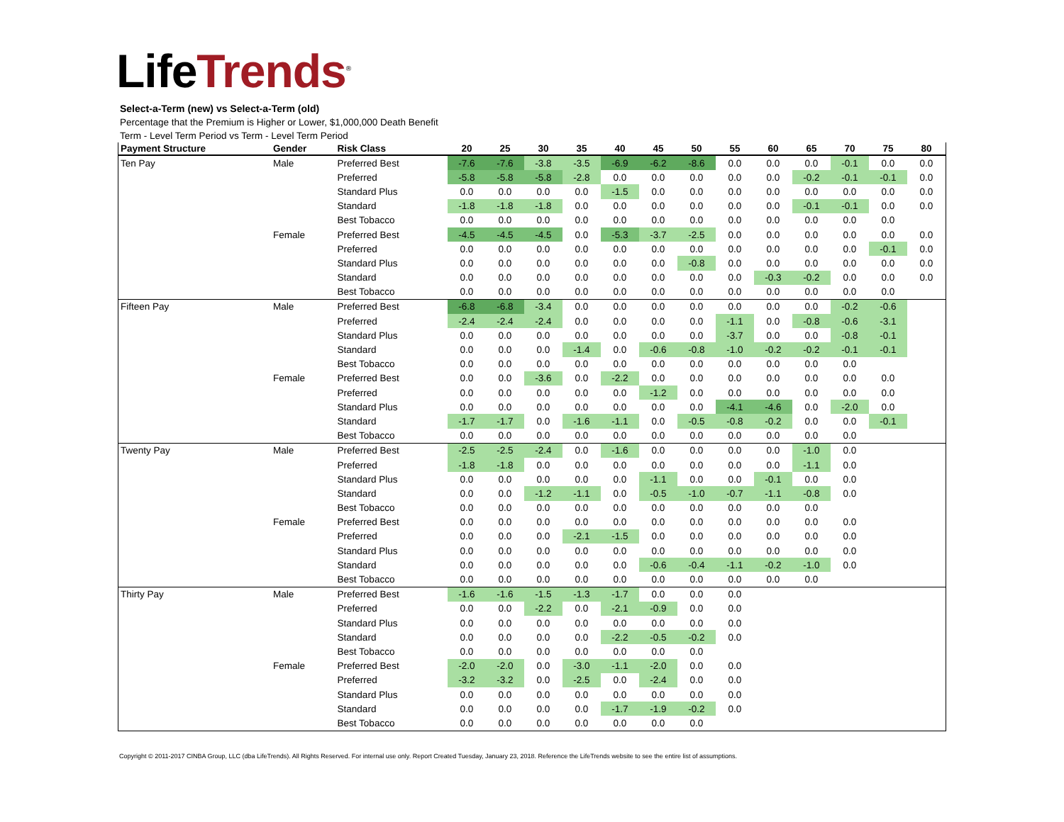LifeTrends<sup>®</sup>
Select-a-Term (new) vs Select-a-Term (old)
Percentage that the Premium is Higher or Lower, $1,000,000 Death Benefit
Term - Level Term Period vs Term - Level Term Period
| Payment Structure | Gender | Risk Class | 20 | 25 | 30 | 35 | 40 | 45 | 50 | 55 | 60 | 65 | 70 | 75 | 80 |
| --- | --- | --- | --- | --- | --- | --- | --- | --- | --- | --- | --- | --- | --- | --- | --- |
| Ten Pay | Male | Preferred Best | -7.6 | -7.6 | -3.8 | -3.5 | -6.9 | -6.2 | -8.6 | 0.0 | 0.0 | 0.0 | -0.1 | 0.0 | 0.0 |
| | | Preferred | -5.8 | -5.8 | -5.8 | -2.8 | 0.0 | 0.0 | 0.0 | 0.0 | 0.0 | -0.2 | -0.1 | -0.1 | 0.0 |
| | | Standard Plus | 0.0 | 0.0 | 0.0 | 0.0 | -1.5 | 0.0 | 0.0 | 0.0 | 0.0 | 0.0 | 0.0 | 0.0 | 0.0 |
| | | Standard | -1.8 | -1.8 | -1.8 | 0.0 | 0.0 | 0.0 | 0.0 | 0.0 | 0.0 | -0.1 | -0.1 | 0.0 | 0.0 |
| | | Best Tobacco | 0.0 | 0.0 | 0.0 | 0.0 | 0.0 | 0.0 | 0.0 | 0.0 | 0.0 | 0.0 | 0.0 | 0.0 | |
| | Female | Preferred Best | -4.5 | -4.5 | -4.5 | 0.0 | -5.3 | -3.7 | -2.5 | 0.0 | 0.0 | 0.0 | 0.0 | 0.0 | 0.0 |
| | | Preferred | 0.0 | 0.0 | 0.0 | 0.0 | 0.0 | 0.0 | 0.0 | 0.0 | 0.0 | 0.0 | 0.0 | -0.1 | 0.0 |
| | | Standard Plus | 0.0 | 0.0 | 0.0 | 0.0 | 0.0 | 0.0 | -0.8 | 0.0 | 0.0 | 0.0 | 0.0 | 0.0 | 0.0 |
| | | Standard | 0.0 | 0.0 | 0.0 | 0.0 | 0.0 | 0.0 | 0.0 | 0.0 | -0.3 | -0.2 | 0.0 | 0.0 | 0.0 |
| | | Best Tobacco | 0.0 | 0.0 | 0.0 | 0.0 | 0.0 | 0.0 | 0.0 | 0.0 | 0.0 | 0.0 | 0.0 | 0.0 | |
| Fifteen Pay | Male | Preferred Best | -6.8 | -6.8 | -3.4 | 0.0 | 0.0 | 0.0 | 0.0 | 0.0 | 0.0 | 0.0 | -0.2 | -0.6 | |
| | | Preferred | -2.4 | -2.4 | -2.4 | 0.0 | 0.0 | 0.0 | 0.0 | -1.1 | 0.0 | -0.8 | -0.6 | -3.1 | |
| | | Standard Plus | 0.0 | 0.0 | 0.0 | 0.0 | 0.0 | 0.0 | 0.0 | -3.7 | 0.0 | 0.0 | -0.8 | -0.1 | |
| | | Standard | 0.0 | 0.0 | 0.0 | -1.4 | 0.0 | -0.6 | -0.8 | -1.0 | -0.2 | -0.2 | -0.1 | -0.1 | |
| | | Best Tobacco | 0.0 | 0.0 | 0.0 | 0.0 | 0.0 | 0.0 | 0.0 | 0.0 | 0.0 | 0.0 | 0.0 | | |
| | Female | Preferred Best | 0.0 | 0.0 | -3.6 | 0.0 | -2.2 | 0.0 | 0.0 | 0.0 | 0.0 | 0.0 | 0.0 | 0.0 | |
| | | Preferred | 0.0 | 0.0 | 0.0 | 0.0 | 0.0 | -1.2 | 0.0 | 0.0 | 0.0 | 0.0 | 0.0 | 0.0 | |
| | | Standard Plus | 0.0 | 0.0 | 0.0 | 0.0 | 0.0 | 0.0 | 0.0 | -4.1 | -4.6 | 0.0 | -2.0 | 0.0 | |
| | | Standard | -1.7 | -1.7 | 0.0 | -1.6 | -1.1 | 0.0 | -0.5 | -0.8 | -0.2 | 0.0 | 0.0 | -0.1 | |
| | | Best Tobacco | 0.0 | 0.0 | 0.0 | 0.0 | 0.0 | 0.0 | 0.0 | 0.0 | 0.0 | 0.0 | 0.0 | | |
| Twenty Pay | Male | Preferred Best | -2.5 | -2.5 | -2.4 | 0.0 | -1.6 | 0.0 | 0.0 | 0.0 | 0.0 | -1.0 | 0.0 | | |
| | | Preferred | -1.8 | -1.8 | 0.0 | 0.0 | 0.0 | 0.0 | 0.0 | 0.0 | 0.0 | -1.1 | 0.0 | | |
| | | Standard Plus | 0.0 | 0.0 | 0.0 | 0.0 | 0.0 | -1.1 | 0.0 | 0.0 | -0.1 | 0.0 | 0.0 | | |
| | | Standard | 0.0 | 0.0 | -1.2 | -1.1 | 0.0 | -0.5 | -1.0 | -0.7 | -1.1 | -0.8 | 0.0 | | |
| | | Best Tobacco | 0.0 | 0.0 | 0.0 | 0.0 | 0.0 | 0.0 | 0.0 | 0.0 | 0.0 | 0.0 | | | |
| | Female | Preferred Best | 0.0 | 0.0 | 0.0 | 0.0 | 0.0 | 0.0 | 0.0 | 0.0 | 0.0 | 0.0 | 0.0 | | |
| | | Preferred | 0.0 | 0.0 | 0.0 | -2.1 | -1.5 | 0.0 | 0.0 | 0.0 | 0.0 | 0.0 | 0.0 | | |
| | | Standard Plus | 0.0 | 0.0 | 0.0 | 0.0 | 0.0 | 0.0 | 0.0 | 0.0 | 0.0 | 0.0 | 0.0 | | |
| | | Standard | 0.0 | 0.0 | 0.0 | 0.0 | 0.0 | -0.6 | -0.4 | -1.1 | -0.2 | -1.0 | 0.0 | | |
| | | Best Tobacco | 0.0 | 0.0 | 0.0 | 0.0 | 0.0 | 0.0 | 0.0 | 0.0 | 0.0 | 0.0 | | | |
| Thirty Pay | Male | Preferred Best | -1.6 | -1.6 | -1.5 | -1.3 | -1.7 | 0.0 | 0.0 | 0.0 | | | | | |
| | | Preferred | 0.0 | 0.0 | -2.2 | 0.0 | -2.1 | -0.9 | 0.0 | 0.0 | | | | | |
| | | Standard Plus | 0.0 | 0.0 | 0.0 | 0.0 | 0.0 | 0.0 | 0.0 | 0.0 | | | | | |
| | | Standard | 0.0 | 0.0 | 0.0 | 0.0 | -2.2 | -0.5 | -0.2 | 0.0 | | | | | |
| | | Best Tobacco | 0.0 | 0.0 | 0.0 | 0.0 | 0.0 | 0.0 | 0.0 | | | | | | |
| | Female | Preferred Best | -2.0 | -2.0 | 0.0 | -3.0 | -1.1 | -2.0 | 0.0 | 0.0 | | | | | |
| | | Preferred | -3.2 | -3.2 | 0.0 | -2.5 | 0.0 | -2.4 | 0.0 | 0.0 | | | | | |
| | | Standard Plus | 0.0 | 0.0 | 0.0 | 0.0 | 0.0 | 0.0 | 0.0 | 0.0 | | | | | |
| | | Standard | 0.0 | 0.0 | 0.0 | 0.0 | -1.7 | -1.9 | -0.2 | 0.0 | | | | | |
| | | Best Tobacco | 0.0 | 0.0 | 0.0 | 0.0 | 0.0 | 0.0 | 0.0 | | | | | | |
Copyright © 2011-2017 CINBA Group, LLC (dba LifeTrends). All Rights Reserved. For internal use only. Report Created Tuesday, January 23, 2018. Reference the LifeTrends website to see the entire list of assumptions.